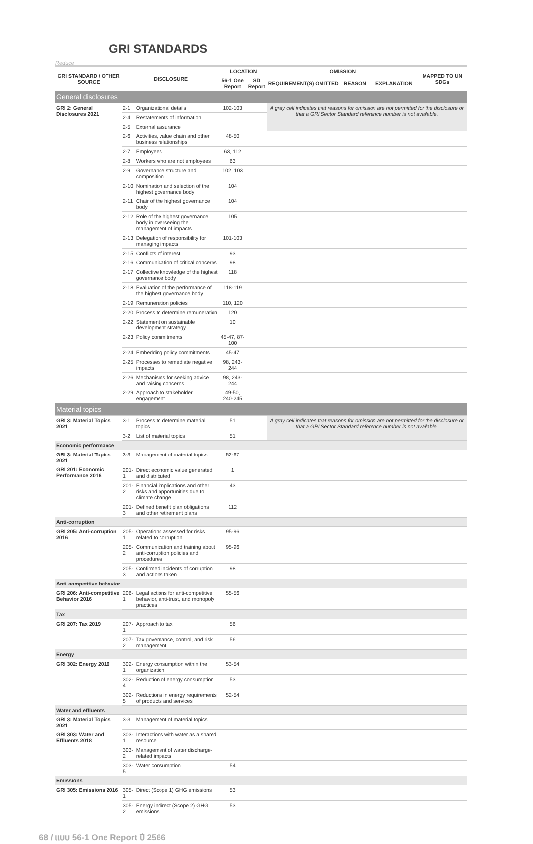GRI STANDARDS
Reduce
| GRI STANDARD / OTHER SOURCE | DISCLOSURE | | LOCATION | | OMISSION | | | MAPPED TO UN SDGs |
| --- | --- | --- | --- | --- | --- | --- | --- | --- |
| | | | 56-1 One Report | SD Report | REQUIREMENT(S) OMITTED | REASON | EXPLANATION | |
| General disclosures | | | | | | | | |
| GRI 2: General Disclosures 2021 | 2-1 | Organizational details | 102-103 | | A gray cell indicates that reasons for omission are not permitted for the disclosure or that a GRI Sector Standard reference number is not available. | | | |
| | 2-4 | Restatements of information | | | | | | |
| | 2-5 | External assurance | | | | | | |
| | 2-6 | Activities, value chain and other business relationships | 48-50 | | | | | |
| | 2-7 | Employees | 63, 112 | | | | | |
| | 2-8 | Workers who are not employees | 63 | | | | | |
| | 2-9 | Governance structure and composition | 102, 103 | | | | | |
| | 2-10 | Nomination and selection of the highest governance body | 104 | | | | | |
| | 2-11 | Chair of the highest governance body | 104 | | | | | |
| | 2-12 | Role of the highest governance body in overseeing the management of impacts | 105 | | | | | |
| | 2-13 | Delegation of responsibility for managing impacts | 101-103 | | | | | |
| | 2-15 | Conflicts of interest | 93 | | | | | |
| | 2-16 | Communication of critical concerns | 98 | | | | | |
| | 2-17 | Collective knowledge of the highest governance body | 118 | | | | | |
| | 2-18 | Evaluation of the performance of the highest governance body | 118-119 | | | | | |
| | 2-19 | Remuneration policies | 110, 120 | | | | | |
| | 2-20 | Process to determine remuneration | 120 | | | | | |
| | 2-22 | Statement on sustainable development strategy | 10 | | | | | |
| | 2-23 | Policy commitments | 45-47, 87-100 | | | | | |
| | 2-24 | Embedding policy commitments | 45-47 | | | | | |
| | 2-25 | Processes to remediate negative impacts | 98, 243-244 | | | | | |
| | 2-26 | Mechanisms for seeking advice and raising concerns | 98, 243-244 | | | | | |
| | 2-29 | Approach to stakeholder engagement | 49-50, 240-245 | | | | | |
| Material topics | | | | | | | | |
| GRI 3: Material Topics 2021 | 3-1 | Process to determine material topics | 51 | | A gray cell indicates that reasons for omission are not permitted for the disclosure or that a GRI Sector Standard reference number is not available. | | | |
| | 3-2 | List of material topics | 51 | | | | | |
| Economic performance | | | | | | | | |
| GRI 3: Material Topics 2021 | 3-3 | Management of material topics | 52-67 | | | | | |
| GRI 201: Economic Performance 2016 | 201-1 | Direct economic value generated and distributed | 1 | | | | | |
| | 201-2 | Financial implications and other risks and opportunities due to climate change | 43 | | | | | |
| | 201-3 | Defined benefit plan obligations and other retirement plans | 112 | | | | | |
| Anti-corruption | | | | | | | | |
| GRI 205: Anti-corruption 2016 | 205-1 | Operations assessed for risks related to corruption | 95-96 | | | | | |
| | 205-2 | Communication and training about anti-corruption policies and procedures | 95-96 | | | | | |
| | 205-3 | Confirmed incidents of corruption and actions taken | 98 | | | | | |
| Anti-competitive behavior | | | | | | | | |
| GRI 206: Anti-competitive Behavior 2016 | 206-1 | Legal actions for anti-competitive behavior, anti-trust, and monopoly practices | 55-56 | | | | | |
| Tax | | | | | | | | |
| GRI 207: Tax 2019 | 207-1 | Approach to tax | 56 | | | | | |
| | 207-2 | Tax governance, control, and risk management | 56 | | | | | |
| Energy | | | | | | | | |
| GRI 302: Energy 2016 | 302-1 | Energy consumption within the organization | 53-54 | | | | | |
| | 302-4 | Reduction of energy consumption | 53 | | | | | |
| | 302-5 | Reductions in energy requirements of products and services | 52-54 | | | | | |
| Water and effluents | | | | | | | | |
| GRI 3: Material Topics 2021 | 3-3 | Management of material topics | | | | | | |
| GRI 303: Water and Effluents 2018 | 303-1 | Interactions with water as a shared resource | | | | | | |
| | 303-2 | Management of water discharge-related impacts | | | | | | |
| | 303-5 | Water consumption | 54 | | | | | |
| Emissions | | | | | | | | |
| GRI 305: Emissions 2016 | 305-1 | Direct (Scope 1) GHG emissions | 53 | | | | | |
| | 305-2 | Energy indirect (Scope 2) GHG emissions | 53 | | | | | |
68 / แบบ 56-1 One Report ปี 2566